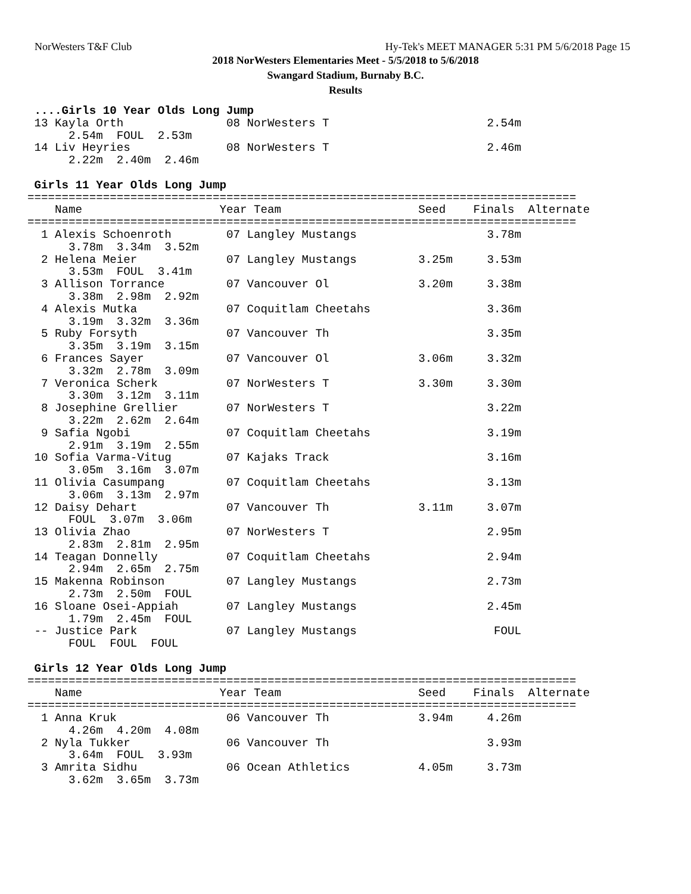NorWesters T&F Club Hy-Tek's MEET MANAGER 5:31 PM 5/6/2018 Page 15
2018 NorWesters Elementaries Meet - 5/5/2018 to 5/6/2018
Swangard Stadium, Burnaby B.C.
Results
 ....Girls 10 Year Olds Long Jump
 13 Kayla Orth               08 NorWesters T                       2.54m
      2.54m  FOUL  2.53m
 14 Liv Heyries              08 NorWesters T                       2.46m
      2.22m  2.40m  2.46m

 Girls 11 Year Olds Long Jump
================================================================================
    Name                    Year Team                    Seed    Finals  Alternate
================================================================================
  1 Alexis Schoenroth        07 Langley Mustangs                   3.78m
      3.78m  3.34m  3.52m
  2 Helena Meier             07 Langley Mustangs         3.25m     3.53m
      3.53m  FOUL  3.41m
  3 Allison Torrance         07 Vancouver Ol             3.20m     3.38m
      3.38m  2.98m  2.92m
  4 Alexis Mutka             07 Coquitlam Cheetahs                 3.36m
      3.19m  3.32m  3.36m
  5 Ruby Forsyth             07 Vancouver Th                       3.35m
      3.35m  3.19m  3.15m
  6 Frances Sayer            07 Vancouver Ol             3.06m     3.32m
      3.32m  2.78m  3.09m
  7 Veronica Scherk          07 NorWesters T             3.30m     3.30m
      3.30m  3.12m  3.11m
  8 Josephine Grellier       07 NorWesters T                       3.22m
      3.22m  2.62m  2.64m
  9 Safia Ngobi              07 Coquitlam Cheetahs                 3.19m
      2.91m  3.19m  2.55m
 10 Sofia Varma-Vitug        07 Kajaks Track                       3.16m
      3.05m  3.16m  3.07m
 11 Olivia Casumpang         07 Coquitlam Cheetahs                 3.13m
      3.06m  3.13m  2.97m
 12 Daisy Dehart             07 Vancouver Th             3.11m     3.07m
      FOUL  3.07m  3.06m
 13 Olivia Zhao              07 NorWesters T                       2.95m
      2.83m  2.81m  2.95m
 14 Teagan Donnelly          07 Coquitlam Cheetahs                 2.94m
      2.94m  2.65m  2.75m
 15 Makenna Robinson         07 Langley Mustangs                   2.73m
      2.73m  2.50m  FOUL
 16 Sloane Osei-Appiah       07 Langley Mustangs                   2.45m
      1.79m  2.45m  FOUL
 -- Justice Park             07 Langley Mustangs                    FOUL
      FOUL  FOUL  FOUL

 Girls 12 Year Olds Long Jump
================================================================================
    Name                    Year Team                    Seed    Finals  Alternate
================================================================================
  1 Anna Kruk                06 Vancouver Th             3.94m     4.26m
      4.26m  4.20m  4.08m
  2 Nyla Tukker              06 Vancouver Th                       3.93m
      3.64m  FOUL  3.93m
  3 Amrita Sidhu             06 Ocean Athletics          4.05m     3.73m
      3.62m  3.65m  3.73m